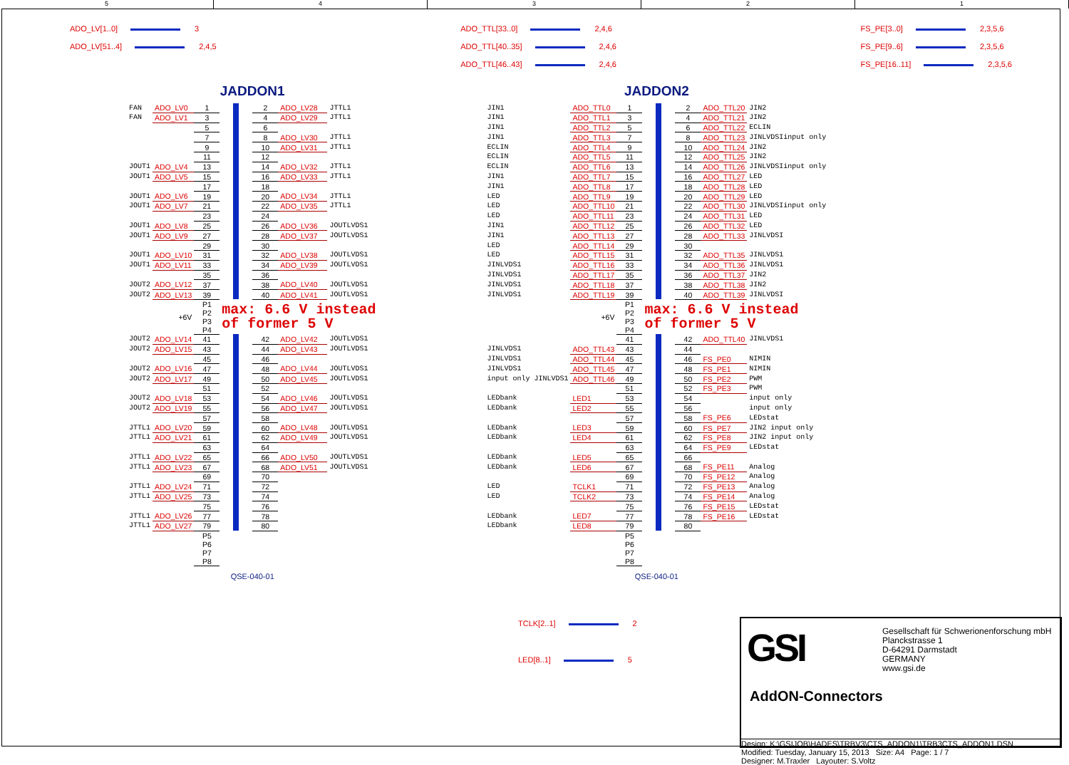54321
ADO_LV[1..0] 3
ADO_LV[51..4] 2,4,5
ADO_TTL[33..0] 2,4,6
ADO_TTL[40..35] 2,4,6
ADO_TTL[46..43] 2,4,6
FS_PE[3..0] 2,3,5,6
FS_PE[9..6] 2,3,5,6
FS_PE[16..11] 2,3,5,6
JADDON1
| FAN | ADO_LV0 | 1 | | 2 | ADO_LV28 | JTTL1 |
| FAN | ADO_LV1 | 3 | | 4 | ADO_LV29 | JTTL1 |
| | | 5 | | 6 | | |
| | | 7 | | 8 | ADO_LV30 | JTTL1 |
| | | 9 | | 10 | ADO_LV31 | JTTL1 |
| | | 11 | | 12 | | |
| JOUT1 | ADO_LV4 | 13 | | 14 | ADO_LV32 | JTTL1 |
| JOUT1 | ADO_LV5 | 15 | | 16 | ADO_LV33 | JTTL1 |
| | | 17 | | 18 | | |
| JOUT1 | ADO_LV6 | 19 | | 20 | ADO_LV34 | JTTL1 |
| JOUT1 | ADO_LV7 | 21 | | 22 | ADO_LV35 | JTTL1 |
| | | 23 | | 24 | | |
| JOUT1 | ADO_LV8 | 25 | | 26 | ADO_LV36 | JOUTLVDS1 |
| JOUT1 | ADO_LV9 | 27 | | 28 | ADO_LV37 | JOUTLVDS1 |
| | | 29 | | 30 | | |
| JOUT1 | ADO_LV10 | 31 | | 32 | ADO_LV38 | JOUTLVDS1 |
| JOUT1 | ADO_LV11 | 33 | | 34 | ADO_LV39 | JOUTLVDS1 |
| | | 35 | | 36 | | |
| JOUT2 | ADO_LV12 | 37 | | 38 | ADO_LV40 | JOUTLVDS1 |
| JOUT2 | ADO_LV13 | 39 | | 40 | ADO_LV41 | JOUTLVDS1 |
| | +6V | P1 P2 P3 P4 | max: 6.6 V instead of former 5 V | | | |
| JOUT2 | ADO_LV14 | 41 | | 42 | ADO_LV42 | JOUTLVDS1 |
| JOUT2 | ADO_LV15 | 43 | | 44 | ADO_LV43 | JOUTLVDS1 |
| | | 45 | | 46 | | |
| JOUT2 | ADO_LV16 | 47 | | 48 | ADO_LV44 | JOUTLVDS1 |
| JOUT2 | ADO_LV17 | 49 | | 50 | ADO_LV45 | JOUTLVDS1 |
| | | 51 | | 52 | | |
| JOUT2 | ADO_LV18 | 53 | | 54 | ADO_LV46 | JOUTLVDS1 |
| JOUT2 | ADO_LV19 | 55 | | 56 | ADO_LV47 | JOUTLVDS1 |
| | | 57 | | 58 | | |
| JTTL1 | ADO_LV20 | 59 | | 60 | ADO_LV48 | JOUTLVDS1 |
| JTTL1 | ADO_LV21 | 61 | | 62 | ADO_LV49 | JOUTLVDS1 |
| | | 63 | | 64 | | |
| JTTL1 | ADO_LV22 | 65 | | 66 | ADO_LV50 | JOUTLVDS1 |
| JTTL1 | ADO_LV23 | 67 | | 68 | ADO_LV51 | JOUTLVDS1 |
| | | 69 | | 70 | | |
| JTTL1 | ADO_LV24 | 71 | | 72 | | |
| JTTL1 | ADO_LV25 | 73 | | 74 | | |
| | | 75 | | 76 | | |
| JTTL1 | ADO_LV26 | 77 | | 78 | | |
| JTTL1 | ADO_LV27 | 79 | | 80 | | |
| | | P5 P6 P7 P8 | | | | |
QSE-040-01
JADDON2
| JIN1 | ADO_TTL0 | 1 | | 2 | ADO_TTL20 | JIN2 |
| JIN1 | ADO_TTL1 | 3 | | 4 | ADO_TTL21 | JIN2 |
| JIN1 | ADO_TTL2 | 5 | | 6 | ADO_TTL22 | ECLIN |
| JIN1 | ADO_TTL3 | 7 | | 8 | ADO_TTL23 | JINLVDSIinput only |
| ECLIN | ADO_TTL4 | 9 | | 10 | ADO_TTL24 | JIN2 |
| ECLIN | ADO_TTL5 | 11 | | 12 | ADO_TTL25 | JIN2 |
| ECLIN | ADO_TTL6 | 13 | | 14 | ADO_TTL26 | JINLVDSIinput only |
| JIN1 | ADO_TTL7 | 15 | | 16 | ADO_TTL27 | LED |
| JIN1 | ADO_TTL8 | 17 | | 18 | ADO_TTL28 | LED |
| LED | ADO_TTL9 | 19 | | 20 | ADO_TTL29 | LED |
| LED | ADO_TTL10 | 21 | | 22 | ADO_TTL30 | JINLVDSIinput only |
| LED | ADO_TTL11 | 23 | | 24 | ADO_TTL31 | LED |
| JIN1 | ADO_TTL12 | 25 | | 26 | ADO_TTL32 | LED |
| JIN1 | ADO_TTL13 | 27 | | 28 | ADO_TTL33 | JINLVDSI |
| LED | ADO_TTL14 | 29 | | 30 | | |
| LED | ADO_TTL15 | 31 | | 32 | ADO_TTL35 | JINLVDS1 |
| JINLVDS1 | ADO_TTL16 | 33 | | 34 | ADO_TTL36 | JINLVDS1 |
| JINLVDS1 | ADO_TTL17 | 35 | | 36 | ADO_TTL37 | JIN2 |
| JINLVDS1 | ADO_TTL18 | 37 | | 38 | ADO_TTL38 | JIN2 |
| JINLVDS1 | ADO_TTL19 | 39 | | 40 | ADO_TTL39 | JINLVDSI |
| | +6V | P1 P2 P3 P4 | max: 6.6 V instead of former 5 V | | | |
| | | 41 | | 42 | ADO_TTL40 | JINLVDS1 |
| JINLVDS1 | ADO_TTL43 | 43 | | 44 | | |
| JINLVDS1 | ADO_TTL44 | 45 | | 46 | FS_PE0 | NIMIN |
| JINLVDS1 | ADO_TTL45 | 47 | | 48 | FS_PE1 | NIMIN |
| input only JINLVDS1 | ADO_TTL46 | 49 | | 50 | FS_PE2 | PWM |
| | | 51 | | 52 | FS_PE3 | PWM |
| LEDbank | LED1 | 53 | | 54 | | input only |
| LEDbank | LED2 | 55 | | 56 | | input only |
| | | 57 | | 58 | FS_PE6 | LEDstat |
| LEDbank | LED3 | 59 | | 60 | FS_PE7 | JIN2 input only |
| LEDbank | LED4 | 61 | | 62 | FS_PE8 | JIN2 input only |
| | | 63 | | 64 | FS_PE9 | LEDstat |
| LEDbank | LED5 | 65 | | 66 | | |
| LEDbank | LED6 | 67 | | 68 | FS_PE11 | Analog |
| | | 69 | | 70 | FS_PE12 | Analog |
| LED | TCLK1 | 71 | | 72 | FS_PE13 | Analog |
| LED | TCLK2 | 73 | | 74 | FS_PE14 | Analog |
| | | 75 | | 76 | FS_PE15 | LEDstat |
| LEDbank | LED7 | 77 | | 78 | FS_PE16 | LEDstat |
| LEDbank | LED8 | 79 | | 80 | | |
| | | P5 P6 P7 P8 | | | | |
QSE-040-01
TCLK[2..1] 2
LED[8..1] 5
GSI
Gesellschaft für Schwerionenforschung mbH
Planckstrasse 1
D-64291 Darmstadt
GERMANY
www.gsi.de
AddON-Connectors
Design: K:\GSIJOB\HADES\TRBV3\CTS_ADDON1\TRB3CTS_ADDON1.DSN
Modified: Tuesday, January 15, 2013 Size: A4 Page: 1 / 7
Designer: M.Traxler Layouter: S.Voltz